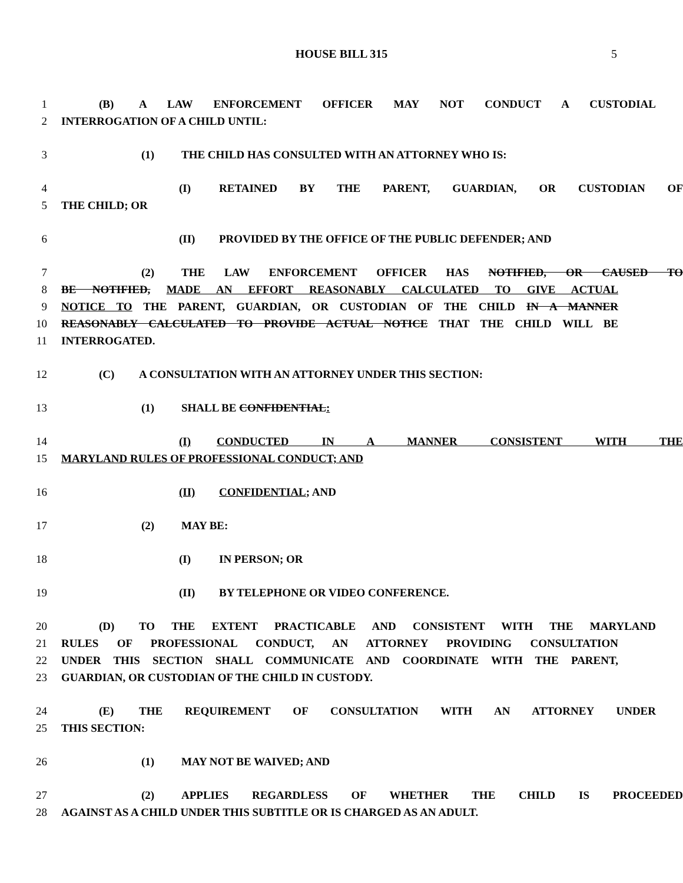HOUSE BILL 315 5
1 (B) A LAW ENFORCEMENT OFFICER MAY NOT CONDUCT A CUSTODIAL
2 INTERROGATION OF A CHILD UNTIL:
3 (1) THE CHILD HAS CONSULTED WITH AN ATTORNEY WHO IS:
4 (I) RETAINED BY THE PARENT, GUARDIAN, OR CUSTODIAN OF
5 THE CHILD; OR
6 (II) PROVIDED BY THE OFFICE OF THE PUBLIC DEFENDER; AND
7 (2) THE LAW ENFORCEMENT OFFICER HAS NOTIFIED, OR CAUSED TO
8 BE NOTIFIED, MADE AN EFFORT REASONABLY CALCULATED TO GIVE ACTUAL
9 NOTICE TO THE PARENT, GUARDIAN, OR CUSTODIAN OF THE CHILD IN A MANNER
10 REASONABLY CALCULATED TO PROVIDE ACTUAL NOTICE THAT THE CHILD WILL BE
11 INTERROGATED.
12 (C) A CONSULTATION WITH AN ATTORNEY UNDER THIS SECTION:
13 (1) SHALL BE CONFIDENTIAL:
14 (I) CONDUCTED IN A MANNER CONSISTENT WITH THE
15 MARYLAND RULES OF PROFESSIONAL CONDUCT; AND
16 (II) CONFIDENTIAL; AND
17 (2) MAY BE:
18 (I) IN PERSON; OR
19 (II) BY TELEPHONE OR VIDEO CONFERENCE.
20 (D) TO THE EXTENT PRACTICABLE AND CONSISTENT WITH THE MARYLAND
21 RULES OF PROFESSIONAL CONDUCT, AN ATTORNEY PROVIDING CONSULTATION
22 UNDER THIS SECTION SHALL COMMUNICATE AND COORDINATE WITH THE PARENT,
23 GUARDIAN, OR CUSTODIAN OF THE CHILD IN CUSTODY.
24 (E) THE REQUIREMENT OF CONSULTATION WITH AN ATTORNEY UNDER
25 THIS SECTION:
26 (1) MAY NOT BE WAIVED; AND
27 (2) APPLIES REGARDLESS OF WHETHER THE CHILD IS PROCEEDED
28 AGAINST AS A CHILD UNDER THIS SUBTITLE OR IS CHARGED AS AN ADULT.